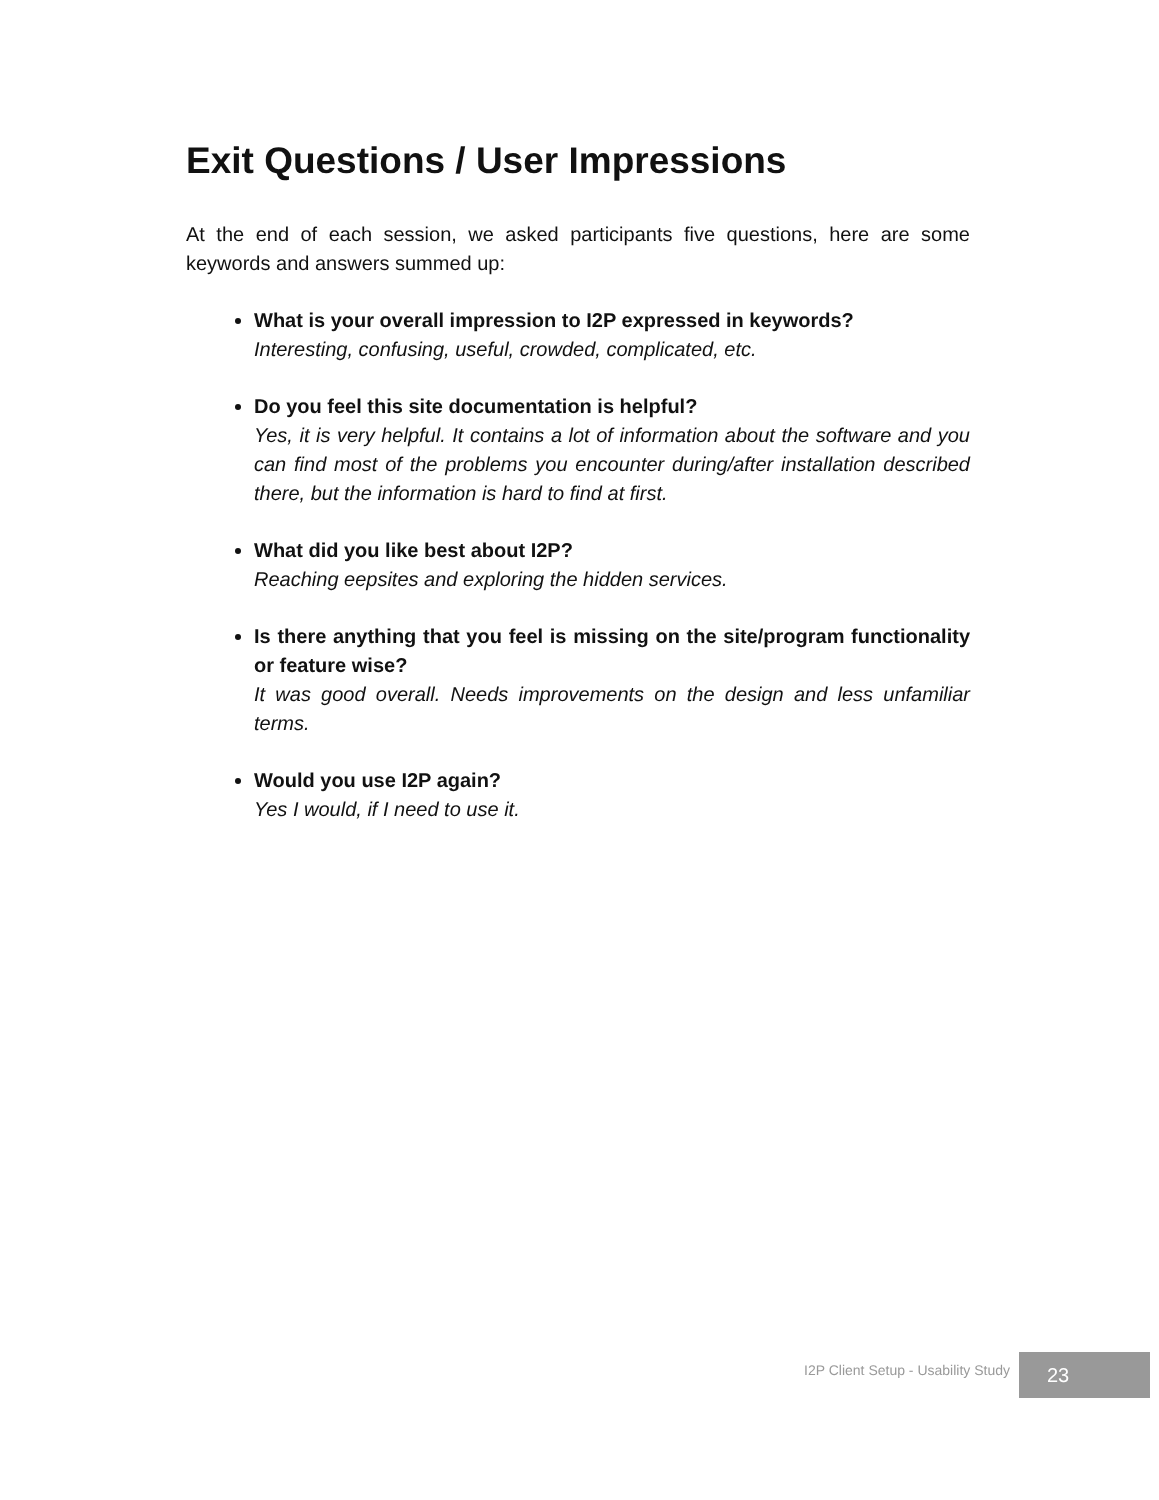Exit Questions / User Impressions
At the end of each session, we asked participants five questions, here are some keywords and answers summed up:
What is your overall impression to I2P expressed in keywords?
Interesting, confusing, useful, crowded, complicated, etc.
Do you feel this site documentation is helpful?
Yes, it is very helpful. It contains a lot of information about the software and you can find most of the problems you encounter during/after installation described there, but the information is hard to find at first.
What did you like best about I2P?
Reaching eepsites and exploring the hidden services.
Is there anything that you feel is missing on the site/program functionality or feature wise?
It was good overall. Needs improvements on the design and less unfamiliar terms.
Would you use I2P again?
Yes I would, if I need to use it.
I2P Client Setup - Usability Study
23